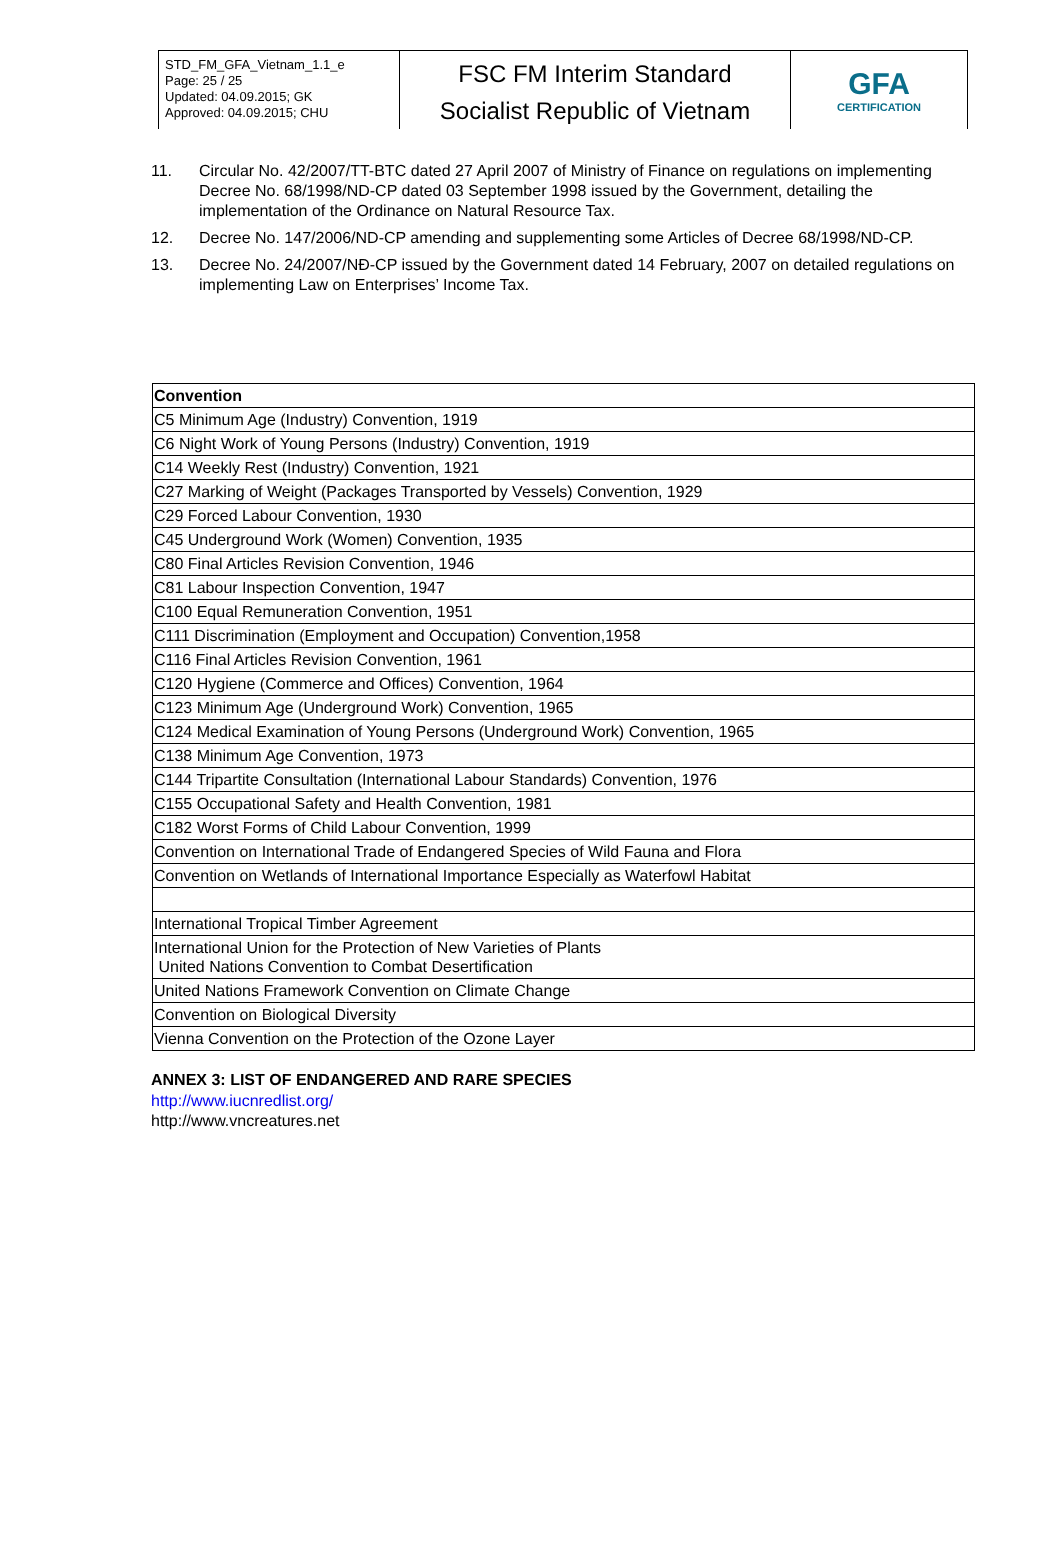STD_FM_GFA_Vietnam_1.1_e
Page: 25 / 25
Updated: 04.09.2015; GK
Approved: 04.09.2015; CHU
FSC FM Interim Standard
Socialist Republic of Vietnam
GFA
CERTIFICATION
11. Circular No. 42/2007/TT-BTC dated 27 April 2007 of Ministry of Finance on regulations on implementing Decree No. 68/1998/ND-CP dated 03 September 1998 issued by the Government, detailing the implementation of the Ordinance on Natural Resource Tax.
12. Decree No. 147/2006/ND-CP amending and supplementing some Articles of Decree 68/1998/ND-CP.
13. Decree No. 24/2007/NĐ-CP issued by the Government dated 14 February, 2007 on detailed regulations on implementing Law on Enterprises’ Income Tax.
| Convention |
| --- |
| C5 Minimum Age (Industry) Convention, 1919 |
| C6 Night Work of Young Persons (Industry) Convention, 1919 |
| C14 Weekly Rest (Industry) Convention, 1921 |
| C27 Marking of Weight (Packages Transported by Vessels) Convention, 1929 |
| C29 Forced Labour Convention, 1930 |
| C45 Underground Work (Women) Convention, 1935 |
| C80 Final Articles Revision Convention, 1946 |
| C81 Labour Inspection Convention, 1947 |
| C100 Equal Remuneration Convention, 1951 |
| C111 Discrimination (Employment and Occupation) Convention,1958 |
| C116 Final Articles Revision Convention, 1961 |
| C120 Hygiene (Commerce and Offices) Convention, 1964 |
| C123 Minimum Age (Underground Work) Convention, 1965 |
| C124 Medical Examination of Young Persons (Underground Work) Convention, 1965 |
| C138 Minimum Age Convention, 1973 |
| C144 Tripartite Consultation (International Labour Standards) Convention, 1976 |
| C155 Occupational Safety and Health Convention, 1981 |
| C182 Worst Forms of Child Labour Convention, 1999 |
| Convention on International Trade of Endangered Species of Wild Fauna and Flora |
| Convention on Wetlands of International Importance Especially as Waterfowl Habitat |
| International Tropical Timber Agreement |
| International Union for the Protection of New Varieties of Plants United Nations Convention to Combat Desertification |
| United Nations Framework Convention on Climate Change |
| Convention on Biological Diversity |
| Vienna Convention on the Protection of the Ozone Layer |
ANNEX 3: LIST OF ENDANGERED AND RARE SPECIES
http://www.iucnredlist.org/
http://www.vncreatures.net